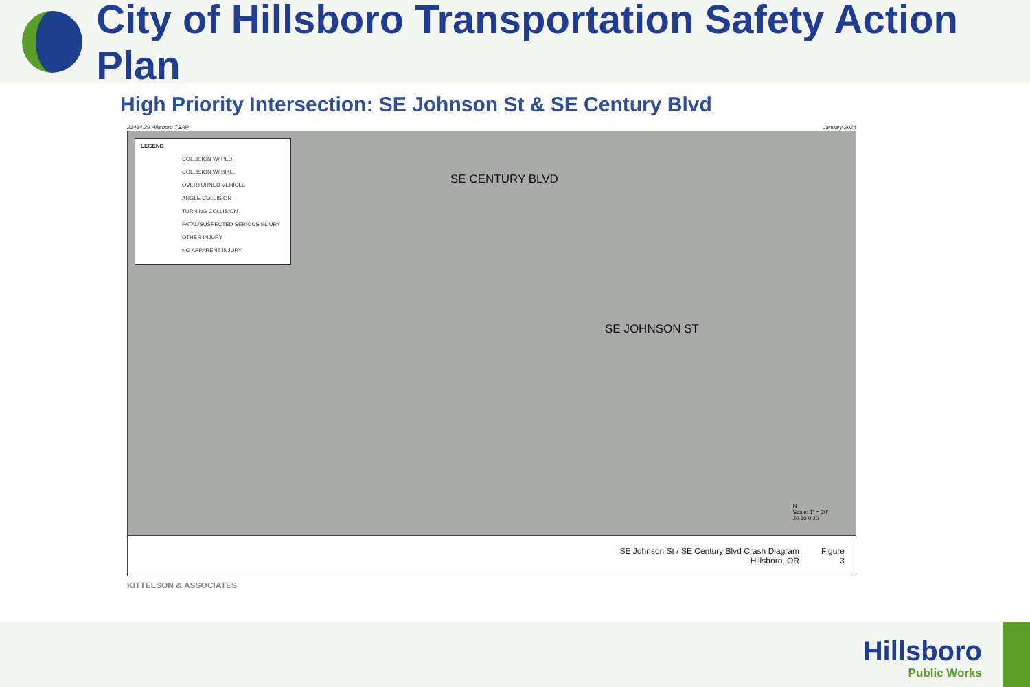City of Hillsboro Transportation Safety Action Plan
High Priority Intersection: SE Johnson St & SE Century Blvd
21464.29 Hillsboro TSAP January 2024
LEGEND
COLLISION W/ PED.
COLLISION W/ BIKE.
OVERTURNED VEHICLE
ANGLE COLLISION
TURNING COLLISION
FATAL/SUSPECTED SERIOUS INJURY
OTHER INJURY
NO APPARENT INJURY
SE CENTURY BLVD
SE JOHNSON ST
N
Scale: 1" = 20'
20 10 0 20
SE Johnson St / SE Century Blvd Crash Diagram
Hillsboro, OR
Figure
3
KITTELSON & ASSOCIATES
Hillsboro
Public Works